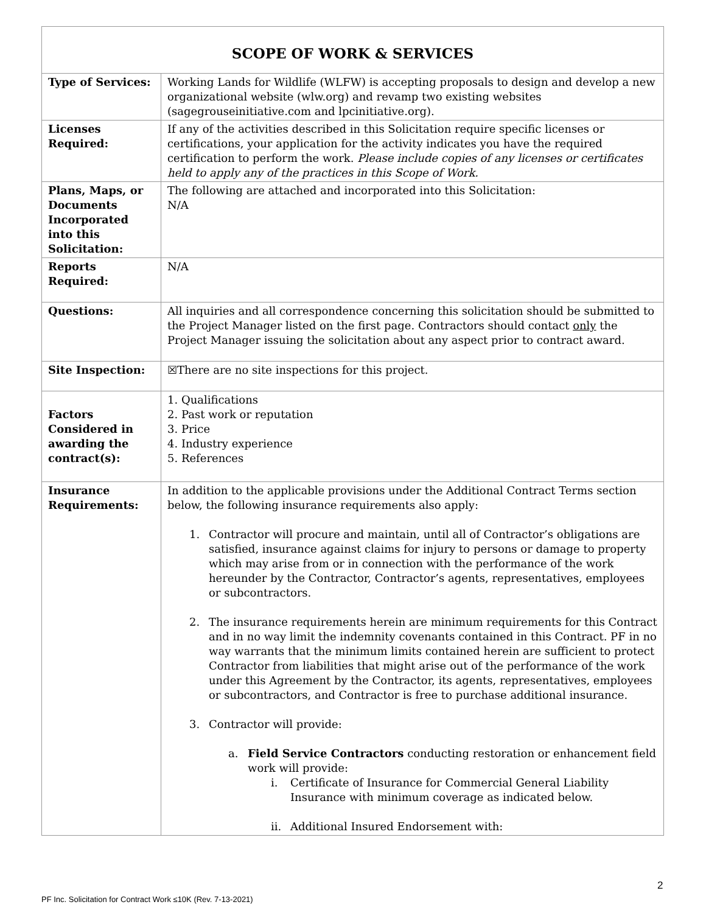| SCOPE OF WORK & SERVICES | |
| --- | --- |
| Type of Services: | Working Lands for Wildlife (WLFW) is accepting proposals to design and develop a new organizational website (wlw.org) and revamp two existing websites (sagegrouseinitiative.com and lpcinitiative.org). |
| Licenses Required: | If any of the activities described in this Solicitation require specific licenses or certifications, your application for the activity indicates you have the required certification to perform the work. Please include copies of any licenses or certificates held to apply any of the practices in this Scope of Work. |
| Plans, Maps, or Documents Incorporated into this Solicitation: | The following are attached and incorporated into this Solicitation: N/A |
| Reports Required: | N/A |
| Questions: | All inquiries and all correspondence concerning this solicitation should be submitted to the Project Manager listed on the first page. Contractors should contact only the Project Manager issuing the solicitation about any aspect prior to contract award. |
| Site Inspection: | ☒There are no site inspections for this project. |
| Factors Considered in awarding the contract(s): | 1. Qualifications 2. Past work or reputation 3. Price 4. Industry experience 5. References |
| Insurance Requirements: | In addition to the applicable provisions under the Additional Contract Terms section below, the following insurance requirements also apply: 1. Contractor will procure and maintain, until all of Contractor’s obligations are satisfied, insurance against claims for injury to persons or damage to property which may arise from or in connection with the performance of the work hereunder by the Contractor, Contractor’s agents, representatives, employees or subcontractors. 2. The insurance requirements herein are minimum requirements for this Contract and in no way limit the indemnity covenants contained in this Contract. PF in no way warrants that the minimum limits contained herein are sufficient to protect Contractor from liabilities that might arise out of the performance of the work under this Agreement by the Contractor, its agents, representatives, employees or subcontractors, and Contractor is free to purchase additional insurance. 3. Contractor will provide: a. Field Service Contractors conducting restoration or enhancement field work will provide: i. Certificate of Insurance for Commercial General Liability Insurance with minimum coverage as indicated below. ii. Additional Insured Endorsement with: |
2
PF Inc. Solicitation for Contract Work ≤10K (Rev. 7-13-2021)